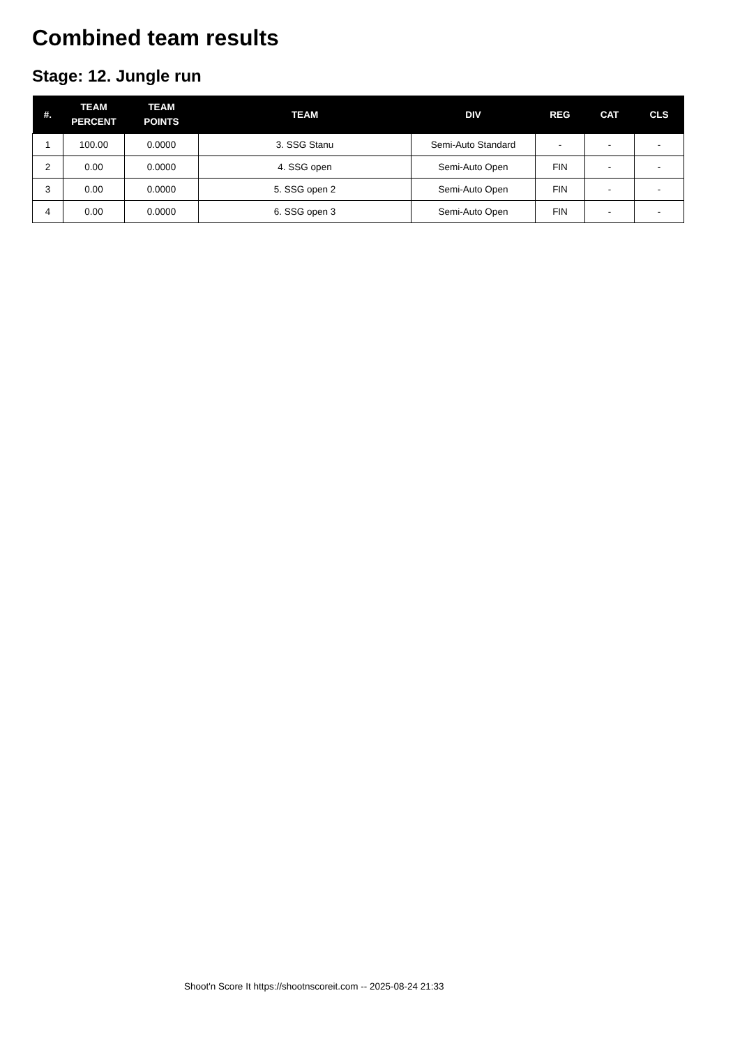Combined team results
Stage: 12. Jungle run
| #. | TEAM PERCENT | TEAM POINTS | TEAM | DIV | REG | CAT | CLS |
| --- | --- | --- | --- | --- | --- | --- | --- |
| 1 | 100.00 | 0.0000 | 3. SSG Stanu | Semi-Auto Standard | - | - | - |
| 2 | 0.00 | 0.0000 | 4. SSG open | Semi-Auto Open | FIN | - | - |
| 3 | 0.00 | 0.0000 | 5. SSG open 2 | Semi-Auto Open | FIN | - | - |
| 4 | 0.00 | 0.0000 | 6. SSG open 3 | Semi-Auto Open | FIN | - | - |
Shoot'n Score It https://shootnscoreit.com -- 2025-08-24 21:33